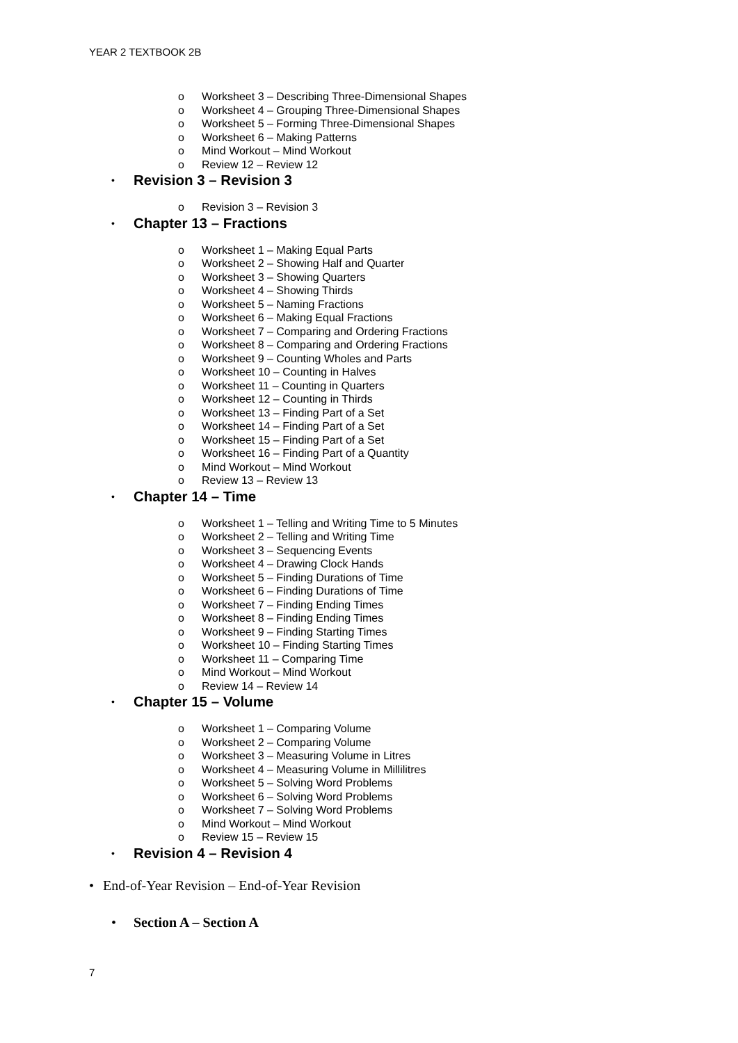YEAR 2 TEXTBOOK 2B
o Worksheet 3 – Describing Three-Dimensional Shapes
o Worksheet 4 – Grouping Three-Dimensional Shapes
o Worksheet 5 – Forming Three-Dimensional Shapes
o Worksheet 6 – Making Patterns
o Mind Workout – Mind Workout
o Review 12 – Review 12
• Revision 3 – Revision 3
o Revision 3 – Revision 3
• Chapter 13 – Fractions
o Worksheet 1 – Making Equal Parts
o Worksheet 2 – Showing Half and Quarter
o Worksheet 3 – Showing Quarters
o Worksheet 4 – Showing Thirds
o Worksheet 5 – Naming Fractions
o Worksheet 6 – Making Equal Fractions
o Worksheet 7 – Comparing and Ordering Fractions
o Worksheet 8 – Comparing and Ordering Fractions
o Worksheet 9 – Counting Wholes and Parts
o Worksheet 10 – Counting in Halves
o Worksheet 11 – Counting in Quarters
o Worksheet 12 – Counting in Thirds
o Worksheet 13 – Finding Part of a Set
o Worksheet 14 – Finding Part of a Set
o Worksheet 15 – Finding Part of a Set
o Worksheet 16 – Finding Part of a Quantity
o Mind Workout – Mind Workout
o Review 13 – Review 13
• Chapter 14 – Time
o Worksheet 1 – Telling and Writing Time to 5 Minutes
o Worksheet 2 – Telling and Writing Time
o Worksheet 3 – Sequencing Events
o Worksheet 4 – Drawing Clock Hands
o Worksheet 5 – Finding Durations of Time
o Worksheet 6 – Finding Durations of Time
o Worksheet 7 – Finding Ending Times
o Worksheet 8 – Finding Ending Times
o Worksheet 9 – Finding Starting Times
o Worksheet 10 – Finding Starting Times
o Worksheet 11 – Comparing Time
o Mind Workout – Mind Workout
o Review 14 – Review 14
• Chapter 15 – Volume
o Worksheet 1 – Comparing Volume
o Worksheet 2 – Comparing Volume
o Worksheet 3 – Measuring Volume in Litres
o Worksheet 4 – Measuring Volume in Millilitres
o Worksheet 5 – Solving Word Problems
o Worksheet 6 – Solving Word Problems
o Worksheet 7 – Solving Word Problems
o Mind Workout – Mind Workout
o Review 15 – Review 15
• Revision 4 – Revision 4
• End-of-Year Revision – End-of-Year Revision
• Section A – Section A
7